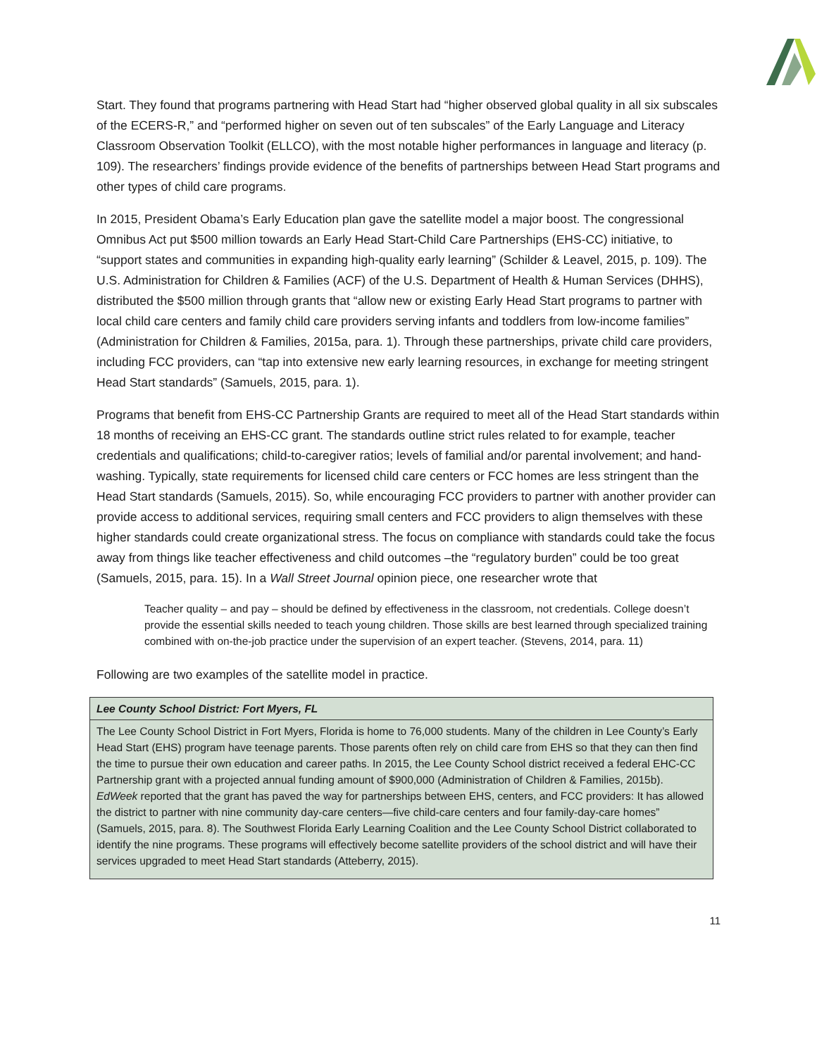Start. They found that programs partnering with Head Start had “higher observed global quality in all six subscales of the ECERS-R,” and “performed higher on seven out of ten subscales” of the Early Language and Literacy Classroom Observation Toolkit (ELLCO), with the most notable higher performances in language and literacy (p. 109). The researchers’ findings provide evidence of the benefits of partnerships between Head Start programs and other types of child care programs.
In 2015, President Obama’s Early Education plan gave the satellite model a major boost. The congressional Omnibus Act put $500 million towards an Early Head Start-Child Care Partnerships (EHS-CC) initiative, to “support states and communities in expanding high-quality early learning” (Schilder & Leavel, 2015, p. 109). The U.S. Administration for Children & Families (ACF) of the U.S. Department of Health & Human Services (DHHS), distributed the $500 million through grants that “allow new or existing Early Head Start programs to partner with local child care centers and family child care providers serving infants and toddlers from low-income families” (Administration for Children & Families, 2015a, para. 1). Through these partnerships, private child care providers, including FCC providers, can “tap into extensive new early learning resources, in exchange for meeting stringent Head Start standards” (Samuels, 2015, para. 1).
Programs that benefit from EHS-CC Partnership Grants are required to meet all of the Head Start standards within 18 months of receiving an EHS-CC grant. The standards outline strict rules related to for example, teacher credentials and qualifications; child-to-caregiver ratios; levels of familial and/or parental involvement; and hand-washing. Typically, state requirements for licensed child care centers or FCC homes are less stringent than the Head Start standards (Samuels, 2015). So, while encouraging FCC providers to partner with another provider can provide access to additional services, requiring small centers and FCC providers to align themselves with these higher standards could create organizational stress. The focus on compliance with standards could take the focus away from things like teacher effectiveness and child outcomes –the “regulatory burden” could be too great (Samuels, 2015, para. 15). In a Wall Street Journal opinion piece, one researcher wrote that
Teacher quality – and pay – should be defined by effectiveness in the classroom, not credentials. College doesn’t provide the essential skills needed to teach young children. Those skills are best learned through specialized training combined with on-the-job practice under the supervision of an expert teacher. (Stevens, 2014, para. 11)
Following are two examples of the satellite model in practice.
| Lee County School District: Fort Myers, FL |
| The Lee County School District in Fort Myers, Florida is home to 76,000 students. Many of the children in Lee County’s Early Head Start (EHS) program have teenage parents. Those parents often rely on child care from EHS so that they can then find the time to pursue their own education and career paths. In 2015, the Lee County School district received a federal EHC-CC Partnership grant with a projected annual funding amount of $900,000 (Administration of Children & Families, 2015b). EdWeek reported that the grant has paved the way for partnerships between EHS, centers, and FCC providers: It has allowed the district to partner with nine community day-care centers—five child-care centers and four family-day-care homes” (Samuels, 2015, para. 8). The Southwest Florida Early Learning Coalition and the Lee County School District collaborated to identify the nine programs. These programs will effectively become satellite providers of the school district and will have their services upgraded to meet Head Start standards (Atteberry, 2015). |
11